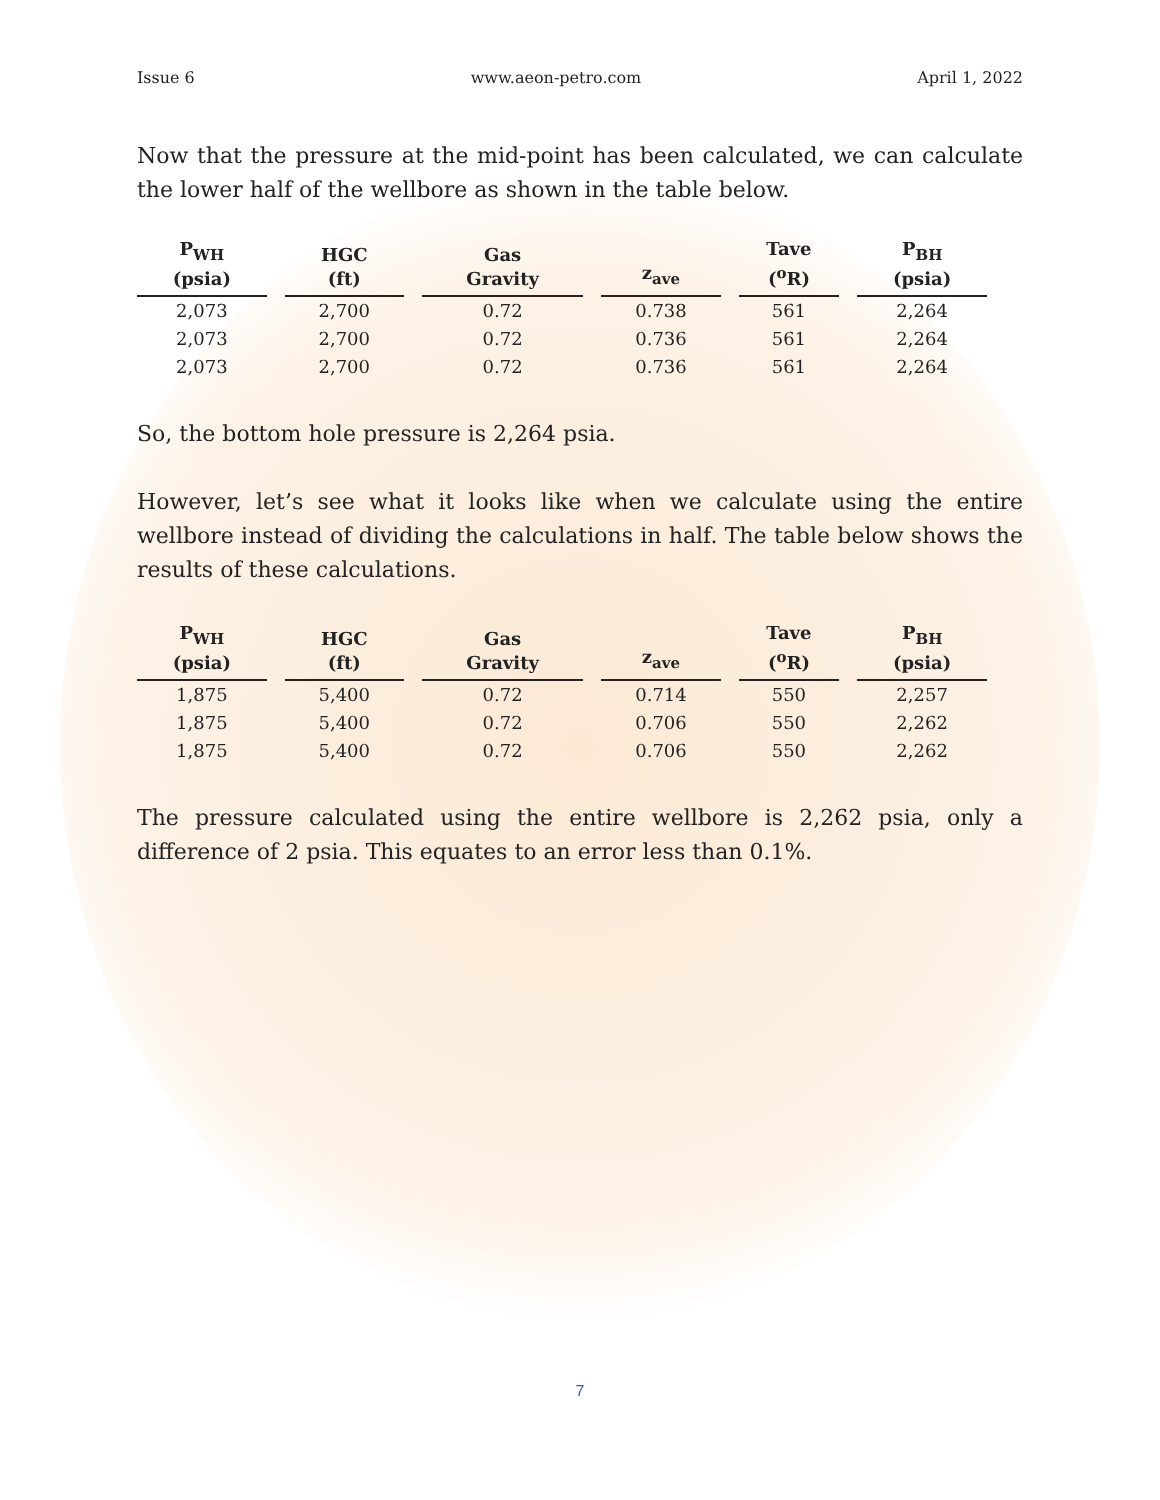Issue 6 www.aeon-petro.com April 1, 2022
Now that the pressure at the mid-point has been calculated, we can calculate the lower half of the wellbore as shown in the table below.
| P<sub>WH</sub> (psia) | HGC (ft) | Gas Gravity | z<sub>ave</sub> | Tave (<sup>o</sup>R) | P<sub>BH</sub> (psia) |
| --- | --- | --- | --- | --- | --- |
| 2,073 | 2,700 | 0.72 | 0.738 | 561 | 2,264 |
| 2,073 | 2,700 | 0.72 | 0.736 | 561 | 2,264 |
| 2,073 | 2,700 | 0.72 | 0.736 | 561 | 2,264 |
So, the bottom hole pressure is 2,264 psia.
However, let’s see what it looks like when we calculate using the entire wellbore instead of dividing the calculations in half. The table below shows the results of these calculations.
| P<sub>WH</sub> (psia) | HGC (ft) | Gas Gravity | z<sub>ave</sub> | Tave (<sup>o</sup>R) | P<sub>BH</sub> (psia) |
| --- | --- | --- | --- | --- | --- |
| 1,875 | 5,400 | 0.72 | 0.714 | 550 | 2,257 |
| 1,875 | 5,400 | 0.72 | 0.706 | 550 | 2,262 |
| 1,875 | 5,400 | 0.72 | 0.706 | 550 | 2,262 |
The pressure calculated using the entire wellbore is 2,262 psia, only a difference of 2 psia. This equates to an error less than 0.1%.
7